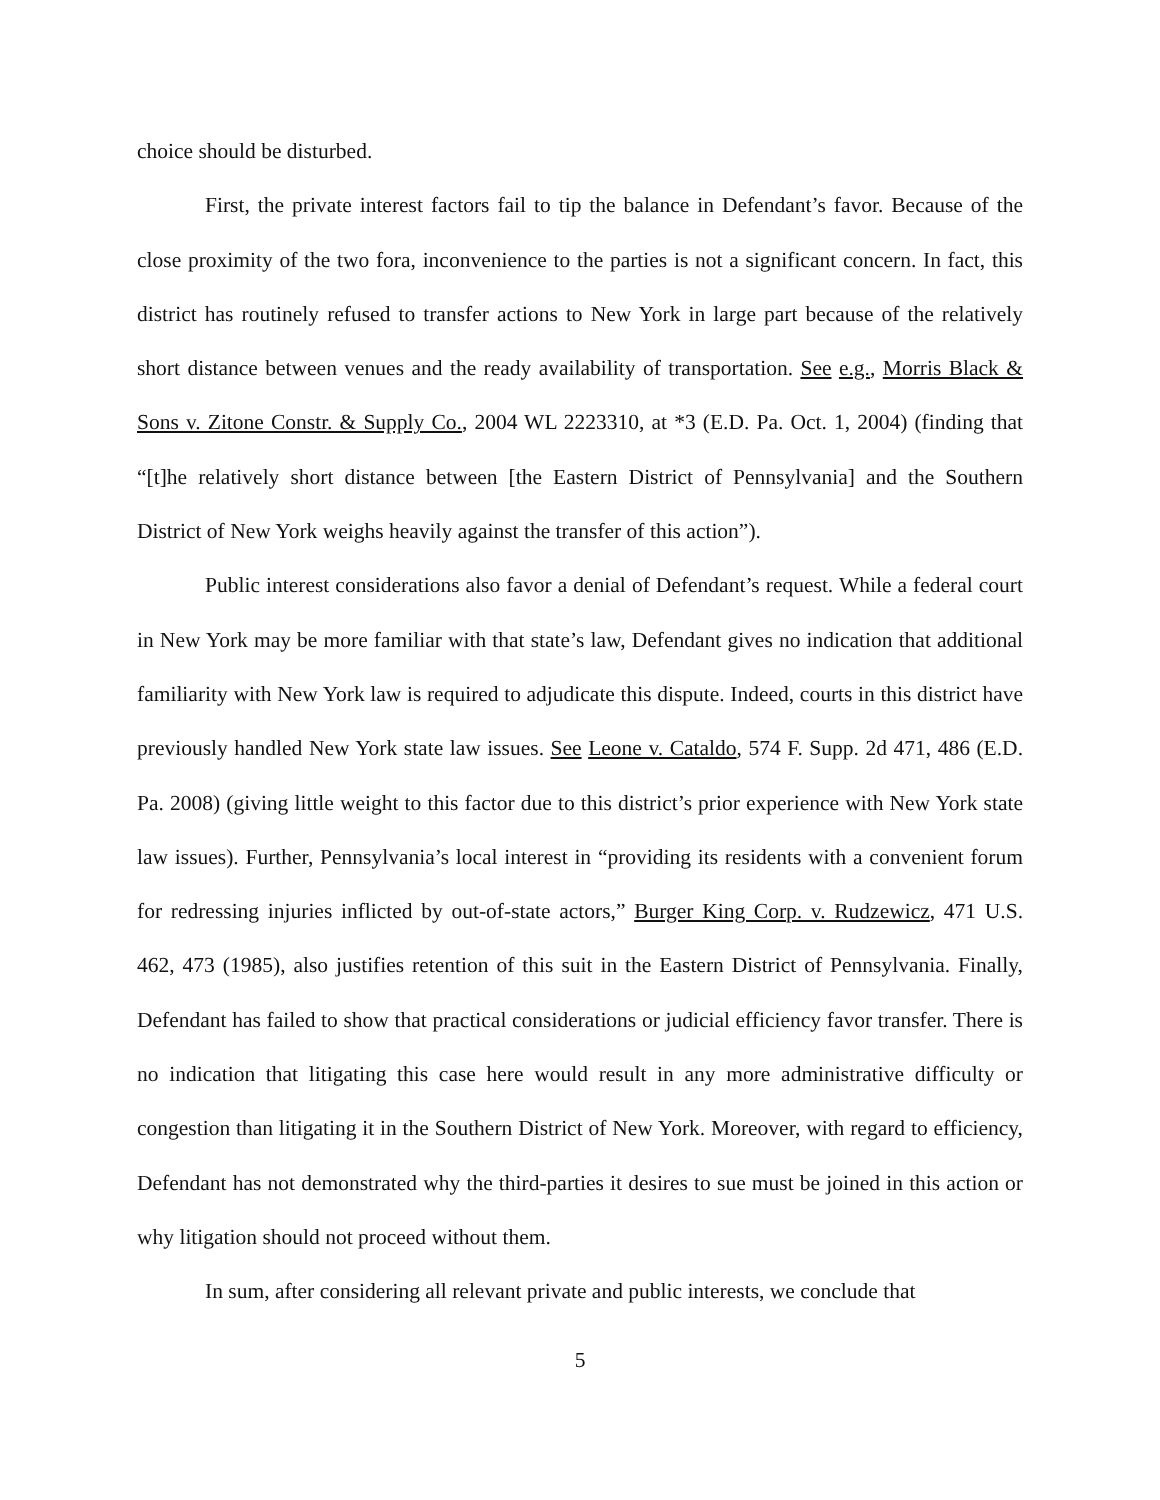choice should be disturbed.
First, the private interest factors fail to tip the balance in Defendant’s favor. Because of the close proximity of the two fora, inconvenience to the parties is not a significant concern. In fact, this district has routinely refused to transfer actions to New York in large part because of the relatively short distance between venues and the ready availability of transportation. See e.g., Morris Black & Sons v. Zitone Constr. & Supply Co., 2004 WL 2223310, at *3 (E.D. Pa. Oct. 1, 2004) (finding that “[t]he relatively short distance between [the Eastern District of Pennsylvania] and the Southern District of New York weighs heavily against the transfer of this action”).
Public interest considerations also favor a denial of Defendant’s request. While a federal court in New York may be more familiar with that state’s law, Defendant gives no indication that additional familiarity with New York law is required to adjudicate this dispute. Indeed, courts in this district have previously handled New York state law issues. See Leone v. Cataldo, 574 F. Supp. 2d 471, 486 (E.D. Pa. 2008) (giving little weight to this factor due to this district’s prior experience with New York state law issues). Further, Pennsylvania’s local interest in “providing its residents with a convenient forum for redressing injuries inflicted by out-of-state actors,” Burger King Corp. v. Rudzewicz, 471 U.S. 462, 473 (1985), also justifies retention of this suit in the Eastern District of Pennsylvania. Finally, Defendant has failed to show that practical considerations or judicial efficiency favor transfer. There is no indication that litigating this case here would result in any more administrative difficulty or congestion than litigating it in the Southern District of New York. Moreover, with regard to efficiency, Defendant has not demonstrated why the third-parties it desires to sue must be joined in this action or why litigation should not proceed without them.
In sum, after considering all relevant private and public interests, we conclude that
5